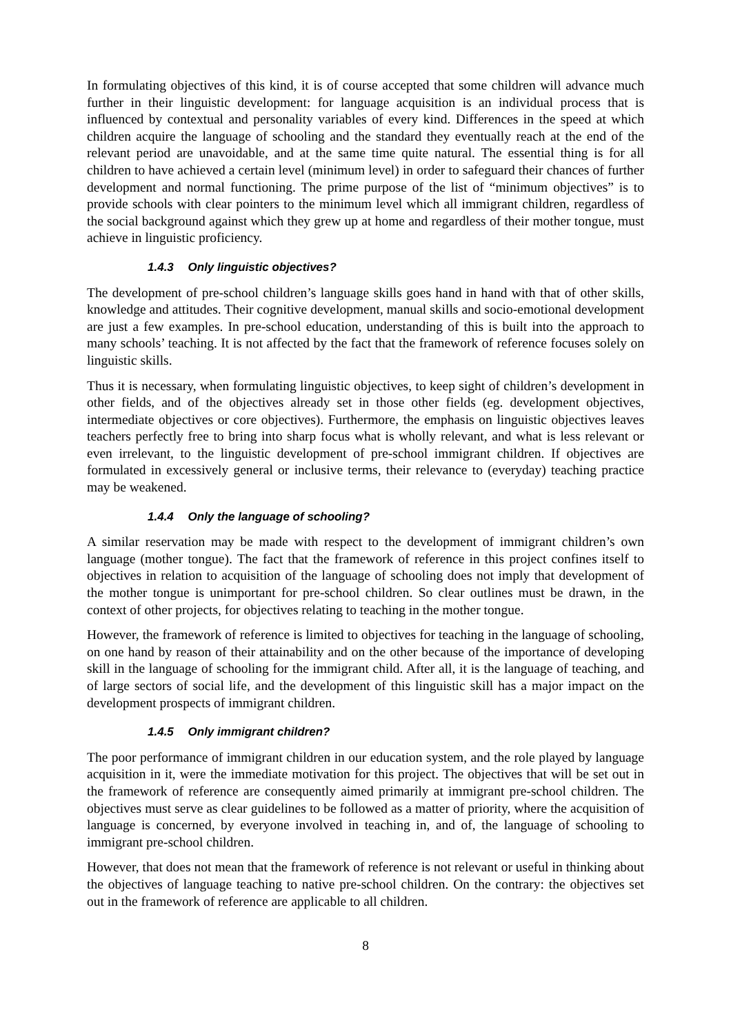In formulating objectives of this kind, it is of course accepted that some children will advance much further in their linguistic development: for language acquisition is an individual process that is influenced by contextual and personality variables of every kind. Differences in the speed at which children acquire the language of schooling and the standard they eventually reach at the end of the relevant period are unavoidable, and at the same time quite natural. The essential thing is for all children to have achieved a certain level (minimum level) in order to safeguard their chances of further development and normal functioning. The prime purpose of the list of “minimum objectives” is to provide schools with clear pointers to the minimum level which all immigrant children, regardless of the social background against which they grew up at home and regardless of their mother tongue, must achieve in linguistic proficiency.
1.4.3 Only linguistic objectives?
The development of pre-school children’s language skills goes hand in hand with that of other skills, knowledge and attitudes. Their cognitive development, manual skills and socio-emotional development are just a few examples. In pre-school education, understanding of this is built into the approach to many schools’ teaching. It is not affected by the fact that the framework of reference focuses solely on linguistic skills.
Thus it is necessary, when formulating linguistic objectives, to keep sight of children’s development in other fields, and of the objectives already set in those other fields (eg. development objectives, intermediate objectives or core objectives). Furthermore, the emphasis on linguistic objectives leaves teachers perfectly free to bring into sharp focus what is wholly relevant, and what is less relevant or even irrelevant, to the linguistic development of pre-school immigrant children. If objectives are formulated in excessively general or inclusive terms, their relevance to (everyday) teaching practice may be weakened.
1.4.4 Only the language of schooling?
A similar reservation may be made with respect to the development of immigrant children’s own language (mother tongue). The fact that the framework of reference in this project confines itself to objectives in relation to acquisition of the language of schooling does not imply that development of the mother tongue is unimportant for pre-school children. So clear outlines must be drawn, in the context of other projects, for objectives relating to teaching in the mother tongue.
However, the framework of reference is limited to objectives for teaching in the language of schooling, on one hand by reason of their attainability and on the other because of the importance of developing skill in the language of schooling for the immigrant child. After all, it is the language of teaching, and of large sectors of social life, and the development of this linguistic skill has a major impact on the development prospects of immigrant children.
1.4.5 Only immigrant children?
The poor performance of immigrant children in our education system, and the role played by language acquisition in it, were the immediate motivation for this project. The objectives that will be set out in the framework of reference are consequently aimed primarily at immigrant pre-school children. The objectives must serve as clear guidelines to be followed as a matter of priority, where the acquisition of language is concerned, by everyone involved in teaching in, and of, the language of schooling to immigrant pre-school children.
However, that does not mean that the framework of reference is not relevant or useful in thinking about the objectives of language teaching to native pre-school children. On the contrary: the objectives set out in the framework of reference are applicable to all children.
8